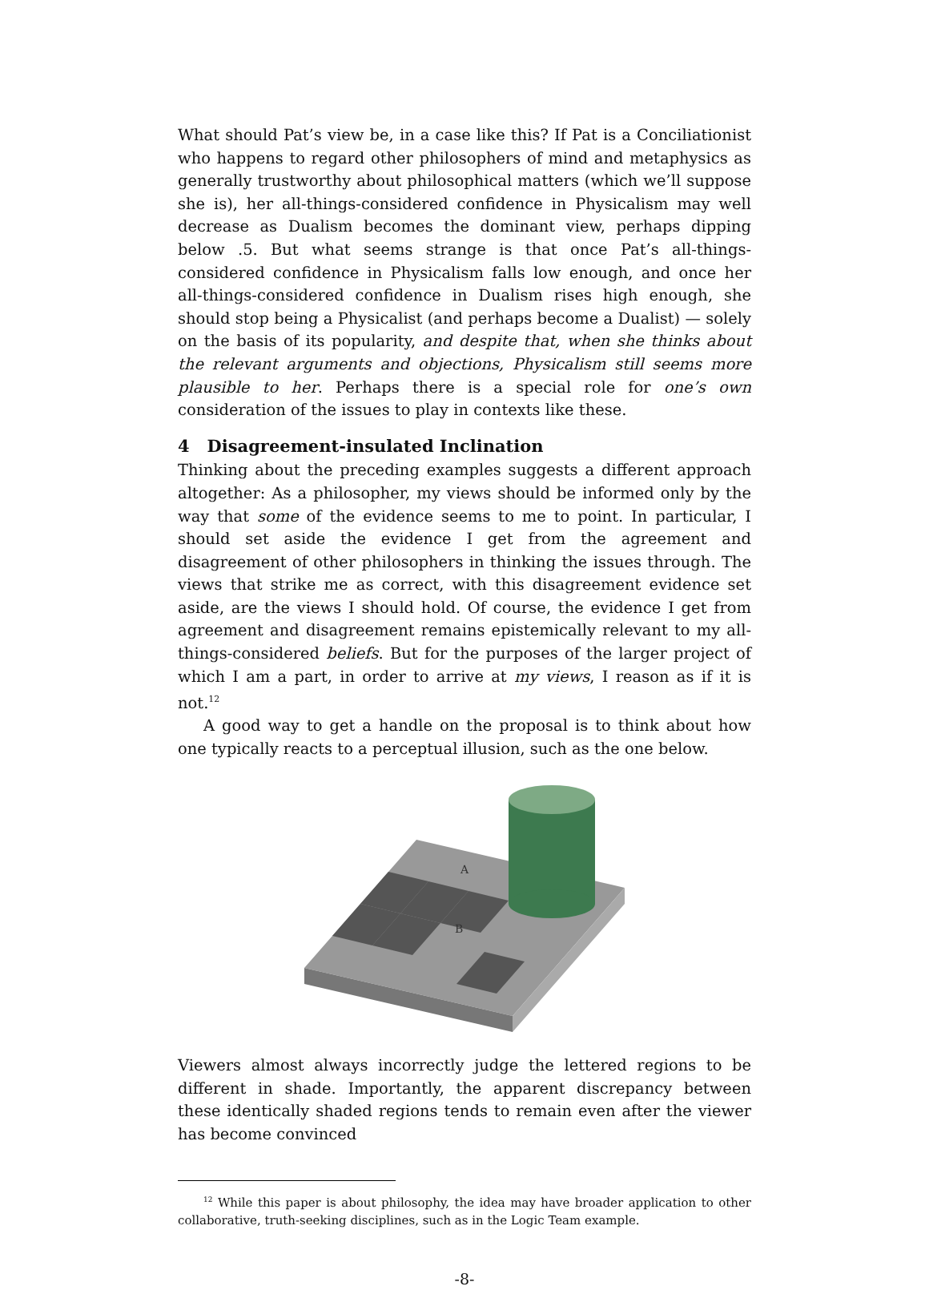What should Pat’s view be, in a case like this? If Pat is a Conciliationist who happens to regard other philosophers of mind and metaphysics as generally trustworthy about philosophical matters (which we’ll suppose she is), her all-things-considered confidence in Physicalism may well decrease as Dualism becomes the dominant view, perhaps dipping below .5. But what seems strange is that once Pat’s all-things-considered confidence in Physicalism falls low enough, and once her all-things-considered confidence in Dualism rises high enough, she should stop being a Physicalist (and perhaps become a Dualist) — solely on the basis of its popularity, and despite that, when she thinks about the relevant arguments and objections, Physicalism still seems more plausible to her. Perhaps there is a special role for one’s own consideration of the issues to play in contexts like these.
4 Disagreement-insulated Inclination
Thinking about the preceding examples suggests a different approach altogether: As a philosopher, my views should be informed only by the way that some of the evidence seems to me to point. In particular, I should set aside the evidence I get from the agreement and disagreement of other philosophers in thinking the issues through. The views that strike me as correct, with this disagreement evidence set aside, are the views I should hold. Of course, the evidence I get from agreement and disagreement remains epistemically relevant to my all-things-considered beliefs. But for the purposes of the larger project of which I am a part, in order to arrive at my views, I reason as if it is not.<sup>12</sup>
A good way to get a handle on the proposal is to think about how one typically reacts to a perceptual illusion, such as the one below.
A
B
Viewers almost always incorrectly judge the lettered regions to be different in shade. Importantly, the apparent discrepancy between these identically shaded regions tends to remain even after the viewer has become convinced
<sup>12</sup> While this paper is about philosophy, the idea may have broader application to other collaborative, truth-seeking disciplines, such as in the Logic Team example.
-8-